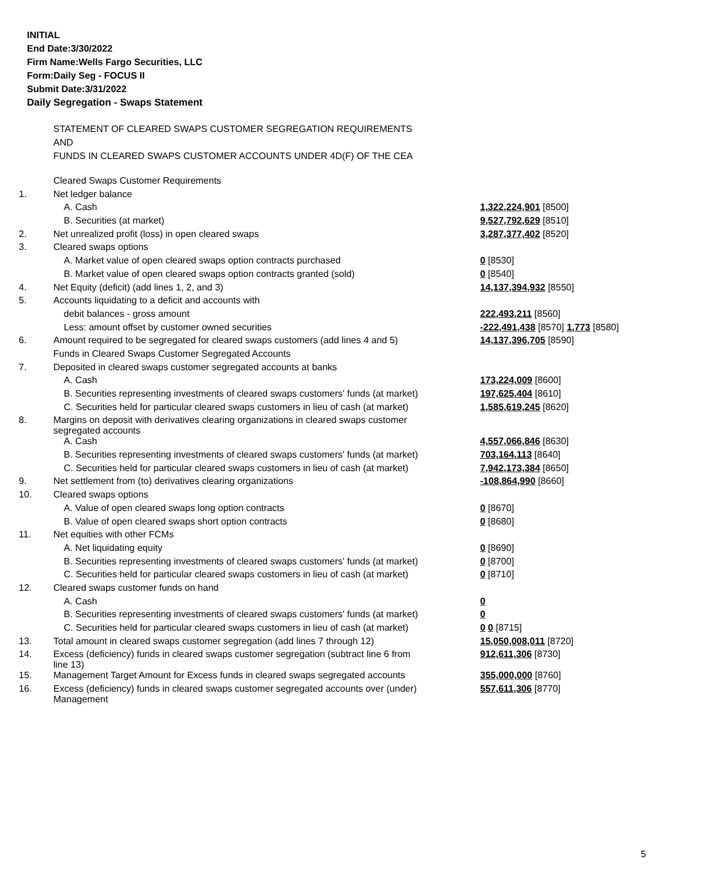INITIAL
End Date:3/30/2022
Firm Name:Wells Fargo Securities, LLC
Form:Daily Seg - FOCUS II
Submit Date:3/31/2022
Daily Segregation - Swaps Statement
STATEMENT OF CLEARED SWAPS CUSTOMER SEGREGATION REQUIREMENTS
AND
FUNDS IN CLEARED SWAPS CUSTOMER ACCOUNTS UNDER 4D(F) OF THE CEA
| | Cleared Swaps Customer Requirements | |
| 1. | Net ledger balance | |
| | A. Cash | 1,322,224,901 [8500] |
| | B. Securities (at market) | 9,527,792,629 [8510] |
| 2. | Net unrealized profit (loss) in open cleared swaps | 3,287,377,402 [8520] |
| 3. | Cleared swaps options | |
| | A. Market value of open cleared swaps option contracts purchased | 0 [8530] |
| | B. Market value of open cleared swaps option contracts granted (sold) | 0 [8540] |
| 4. | Net Equity (deficit) (add lines 1, 2, and 3) | 14,137,394,932 [8550] |
| 5. | Accounts liquidating to a deficit and accounts with | |
| | debit balances - gross amount | 222,493,211 [8560] |
| | Less: amount offset by customer owned securities | -222,491,438 [8570] 1,773 [8580] |
| 6. | Amount required to be segregated for cleared swaps customers (add lines 4 and 5) | 14,137,396,705 [8590] |
| | Funds in Cleared Swaps Customer Segregated Accounts | |
| 7. | Deposited in cleared swaps customer segregated accounts at banks | |
| | A. Cash | 173,224,009 [8600] |
| | B. Securities representing investments of cleared swaps customers' funds (at market) | 197,625,404 [8610] |
| | C. Securities held for particular cleared swaps customers in lieu of cash (at market) | 1,585,619,245 [8620] |
| 8. | Margins on deposit with derivatives clearing organizations in cleared swaps customer segregated accounts | |
| | A. Cash | 4,557,066,846 [8630] |
| | B. Securities representing investments of cleared swaps customers' funds (at market) | 703,164,113 [8640] |
| | C. Securities held for particular cleared swaps customers in lieu of cash (at market) | 7,942,173,384 [8650] |
| 9. | Net settlement from (to) derivatives clearing organizations | -108,864,990 [8660] |
| 10. | Cleared swaps options | |
| | A. Value of open cleared swaps long option contracts | 0 [8670] |
| | B. Value of open cleared swaps short option contracts | 0 [8680] |
| 11. | Net equities with other FCMs | |
| | A. Net liquidating equity | 0 [8690] |
| | B. Securities representing investments of cleared swaps customers' funds (at market) | 0 [8700] |
| | C. Securities held for particular cleared swaps customers in lieu of cash (at market) | 0 [8710] |
| 12. | Cleared swaps customer funds on hand | |
| | A. Cash | 0 |
| | B. Securities representing investments of cleared swaps customers' funds (at market) | 0 |
| | C. Securities held for particular cleared swaps customers in lieu of cash (at market) | 0 0 [8715] |
| 13. | Total amount in cleared swaps customer segregation (add lines 7 through 12) | 15,050,008,011 [8720] |
| 14. | Excess (deficiency) funds in cleared swaps customer segregation (subtract line 6 from line 13) | 912,611,306 [8730] |
| 15. | Management Target Amount for Excess funds in cleared swaps segregated accounts | 355,000,000 [8760] |
| 16. | Excess (deficiency) funds in cleared swaps customer segregated accounts over (under) Management | 557,611,306 [8770] |
5